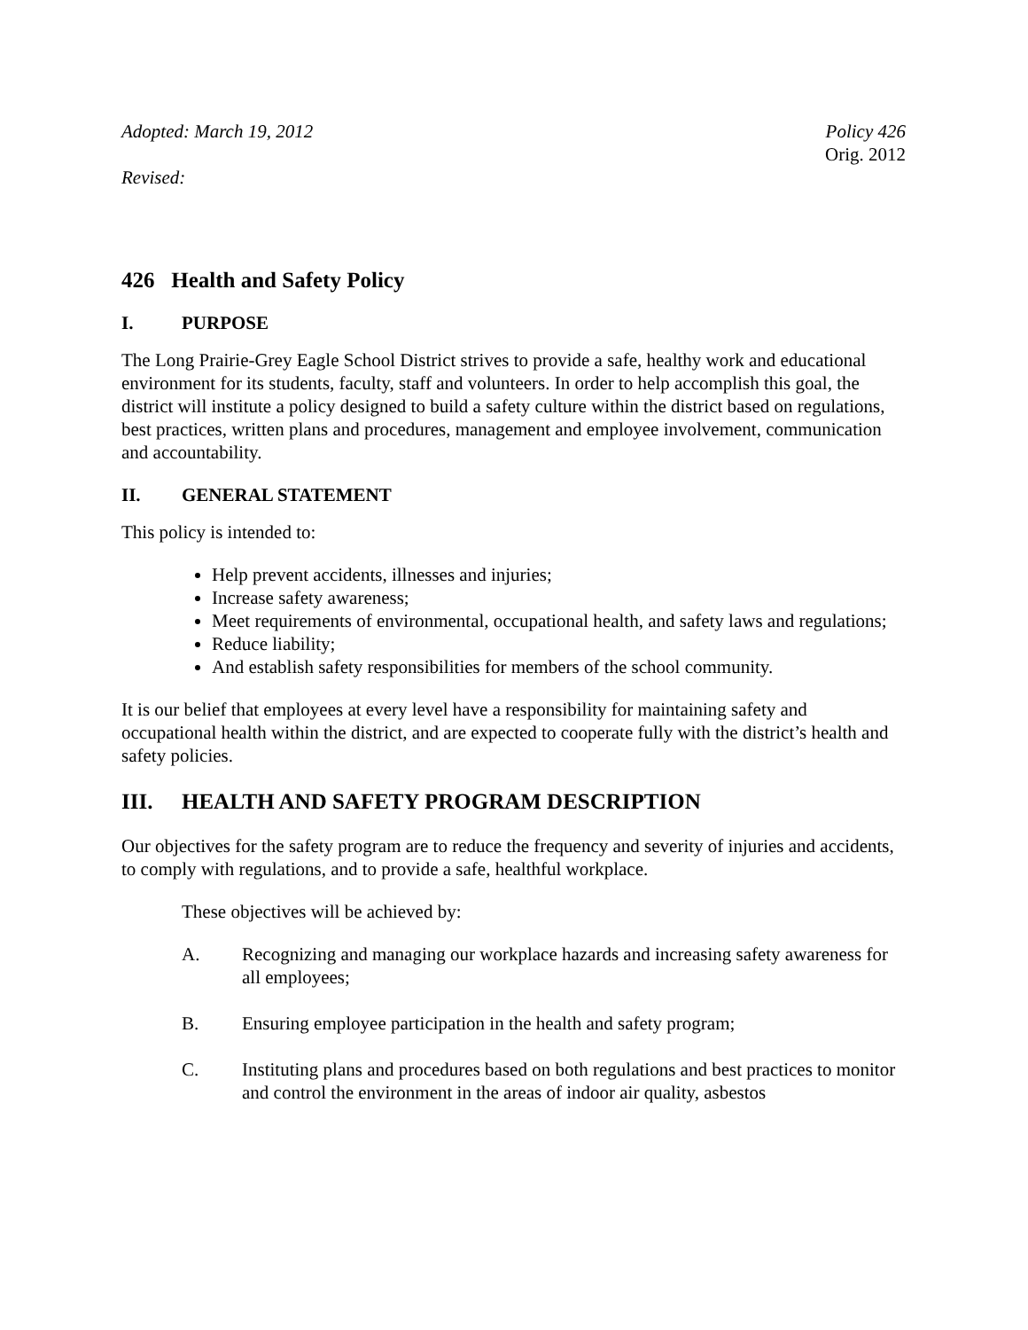Adopted: March 19, 2012 Policy 426
Orig. 2012
Revised:
426 Health and Safety Policy
I. PURPOSE
The Long Prairie-Grey Eagle School District strives to provide a safe, healthy work and educational environment for its students, faculty, staff and volunteers. In order to help accomplish this goal, the district will institute a policy designed to build a safety culture within the district based on regulations, best practices, written plans and procedures, management and employee involvement, communication and accountability.
II. GENERAL STATEMENT
This policy is intended to:
Help prevent accidents, illnesses and injuries;
Increase safety awareness;
Meet requirements of environmental, occupational health, and safety laws and regulations;
Reduce liability;
And establish safety responsibilities for members of the school community.
It is our belief that employees at every level have a responsibility for maintaining safety and occupational health within the district, and are expected to cooperate fully with the district’s health and safety policies.
III. HEALTH AND SAFETY PROGRAM DESCRIPTION
Our objectives for the safety program are to reduce the frequency and severity of injuries and accidents, to comply with regulations, and to provide a safe, healthful workplace.
These objectives will be achieved by:
A. Recognizing and managing our workplace hazards and increasing safety awareness for all employees;
B. Ensuring employee participation in the health and safety program;
C. Instituting plans and procedures based on both regulations and best practices to monitor and control the environment in the areas of indoor air quality, asbestos